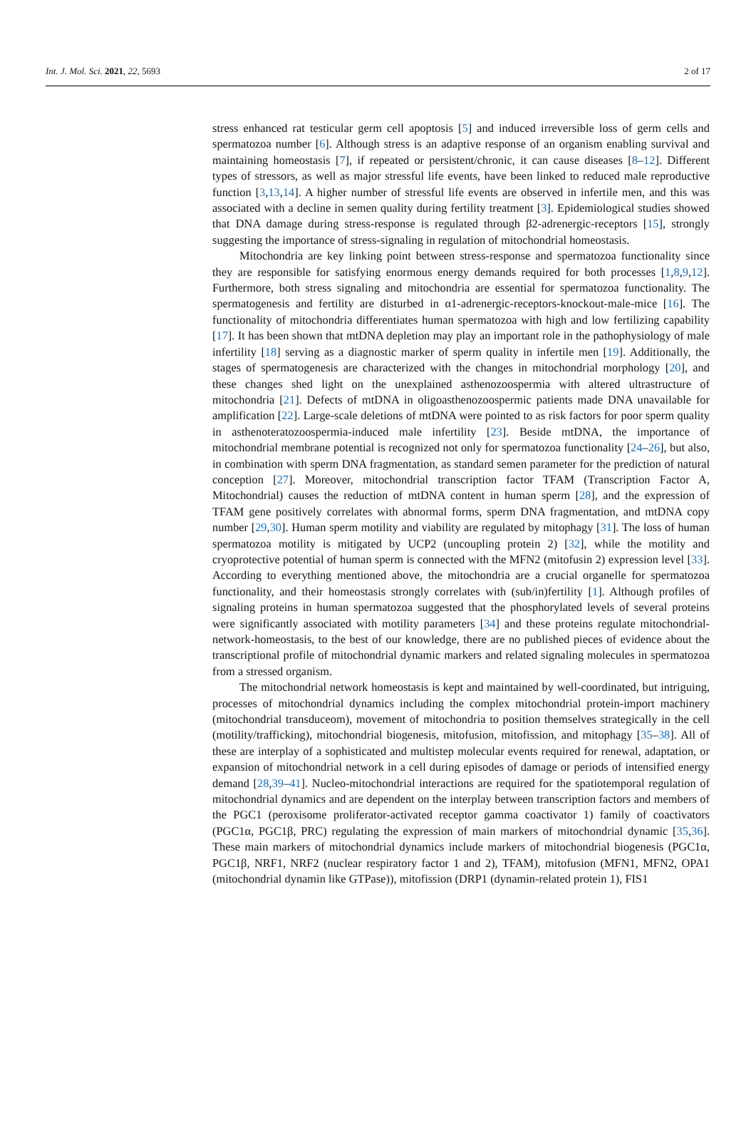Int. J. Mol. Sci. 2021, 22, 5693 2 of 17
stress enhanced rat testicular germ cell apoptosis [5] and induced irreversible loss of germ cells and spermatozoa number [6]. Although stress is an adaptive response of an organism enabling survival and maintaining homeostasis [7], if repeated or persistent/chronic, it can cause diseases [8–12]. Different types of stressors, as well as major stressful life events, have been linked to reduced male reproductive function [3,13,14]. A higher number of stressful life events are observed in infertile men, and this was associated with a decline in semen quality during fertility treatment [3]. Epidemiological studies showed that DNA damage during stress-response is regulated through β2-adrenergic-receptors [15], strongly suggesting the importance of stress-signaling in regulation of mitochondrial homeostasis.
Mitochondria are key linking point between stress-response and spermatozoa functionality since they are responsible for satisfying enormous energy demands required for both processes [1,8,9,12]. Furthermore, both stress signaling and mitochondria are essential for spermatozoa functionality. The spermatogenesis and fertility are disturbed in α1-adrenergic-receptors-knockout-male-mice [16]. The functionality of mitochondria differentiates human spermatozoa with high and low fertilizing capability [17]. It has been shown that mtDNA depletion may play an important role in the pathophysiology of male infertility [18] serving as a diagnostic marker of sperm quality in infertile men [19]. Additionally, the stages of spermatogenesis are characterized with the changes in mitochondrial morphology [20], and these changes shed light on the unexplained asthenozoospermia with altered ultrastructure of mitochondria [21]. Defects of mtDNA in oligoasthenozoospermic patients made DNA unavailable for amplification [22]. Large-scale deletions of mtDNA were pointed to as risk factors for poor sperm quality in asthenoteratozoospermia-induced male infertility [23]. Beside mtDNA, the importance of mitochondrial membrane potential is recognized not only for spermatozoa functionality [24–26], but also, in combination with sperm DNA fragmentation, as standard semen parameter for the prediction of natural conception [27]. Moreover, mitochondrial transcription factor TFAM (Transcription Factor A, Mitochondrial) causes the reduction of mtDNA content in human sperm [28], and the expression of TFAM gene positively correlates with abnormal forms, sperm DNA fragmentation, and mtDNA copy number [29,30]. Human sperm motility and viability are regulated by mitophagy [31]. The loss of human spermatozoa motility is mitigated by UCP2 (uncoupling protein 2) [32], while the motility and cryoprotective potential of human sperm is connected with the MFN2 (mitofusin 2) expression level [33]. According to everything mentioned above, the mitochondria are a crucial organelle for spermatozoa functionality, and their homeostasis strongly correlates with (sub/in)fertility [1]. Although profiles of signaling proteins in human spermatozoa suggested that the phosphorylated levels of several proteins were significantly associated with motility parameters [34] and these proteins regulate mitochondrial-network-homeostasis, to the best of our knowledge, there are no published pieces of evidence about the transcriptional profile of mitochondrial dynamic markers and related signaling molecules in spermatozoa from a stressed organism.
The mitochondrial network homeostasis is kept and maintained by well-coordinated, but intriguing, processes of mitochondrial dynamics including the complex mitochondrial protein-import machinery (mitochondrial transduceom), movement of mitochondria to position themselves strategically in the cell (motility/trafficking), mitochondrial biogenesis, mitofusion, mitofission, and mitophagy [35–38]. All of these are interplay of a sophisticated and multistep molecular events required for renewal, adaptation, or expansion of mitochondrial network in a cell during episodes of damage or periods of intensified energy demand [28,39–41]. Nucleo-mitochondrial interactions are required for the spatiotemporal regulation of mitochondrial dynamics and are dependent on the interplay between transcription factors and members of the PGC1 (peroxisome proliferator-activated receptor gamma coactivator 1) family of coactivators (PGC1α, PGC1β, PRC) regulating the expression of main markers of mitochondrial dynamic [35,36]. These main markers of mitochondrial dynamics include markers of mitochondrial biogenesis (PGC1α, PGC1β, NRF1, NRF2 (nuclear respiratory factor 1 and 2), TFAM), mitofusion (MFN1, MFN2, OPA1 (mitochondrial dynamin like GTPase)), mitofission (DRP1 (dynamin-related protein 1), FIS1